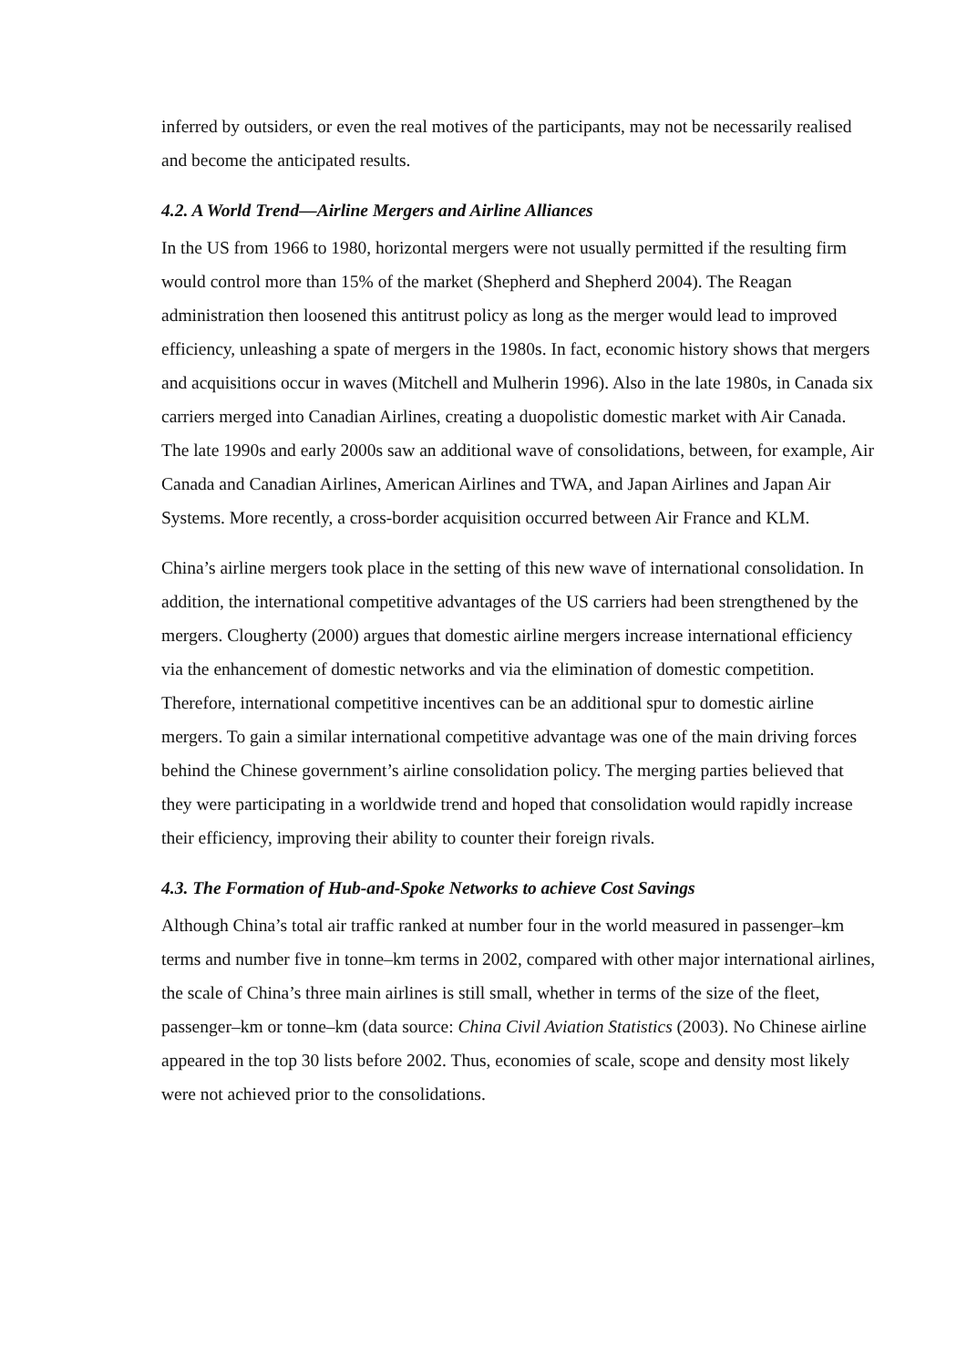inferred by outsiders, or even the real motives of the participants, may not be necessarily realised and become the anticipated results.
4.2. A World Trend—Airline Mergers and Airline Alliances
In the US from 1966 to 1980, horizontal mergers were not usually permitted if the resulting firm would control more than 15% of the market (Shepherd and Shepherd 2004). The Reagan administration then loosened this antitrust policy as long as the merger would lead to improved efficiency, unleashing a spate of mergers in the 1980s. In fact, economic history shows that mergers and acquisitions occur in waves (Mitchell and Mulherin 1996). Also in the late 1980s, in Canada six carriers merged into Canadian Airlines, creating a duopolistic domestic market with Air Canada. The late 1990s and early 2000s saw an additional wave of consolidations, between, for example, Air Canada and Canadian Airlines, American Airlines and TWA, and Japan Airlines and Japan Air Systems. More recently, a cross-border acquisition occurred between Air France and KLM.
China’s airline mergers took place in the setting of this new wave of international consolidation. In addition, the international competitive advantages of the US carriers had been strengthened by the mergers. Clougherty (2000) argues that domestic airline mergers increase international efficiency via the enhancement of domestic networks and via the elimination of domestic competition. Therefore, international competitive incentives can be an additional spur to domestic airline mergers. To gain a similar international competitive advantage was one of the main driving forces behind the Chinese government’s airline consolidation policy. The merging parties believed that they were participating in a worldwide trend and hoped that consolidation would rapidly increase their efficiency, improving their ability to counter their foreign rivals.
4.3. The Formation of Hub-and-Spoke Networks to achieve Cost Savings
Although China’s total air traffic ranked at number four in the world measured in passenger–km terms and number five in tonne–km terms in 2002, compared with other major international airlines, the scale of China’s three main airlines is still small, whether in terms of the size of the fleet, passenger–km or tonne–km (data source: China Civil Aviation Statistics (2003). No Chinese airline appeared in the top 30 lists before 2002. Thus, economies of scale, scope and density most likely were not achieved prior to the consolidations.